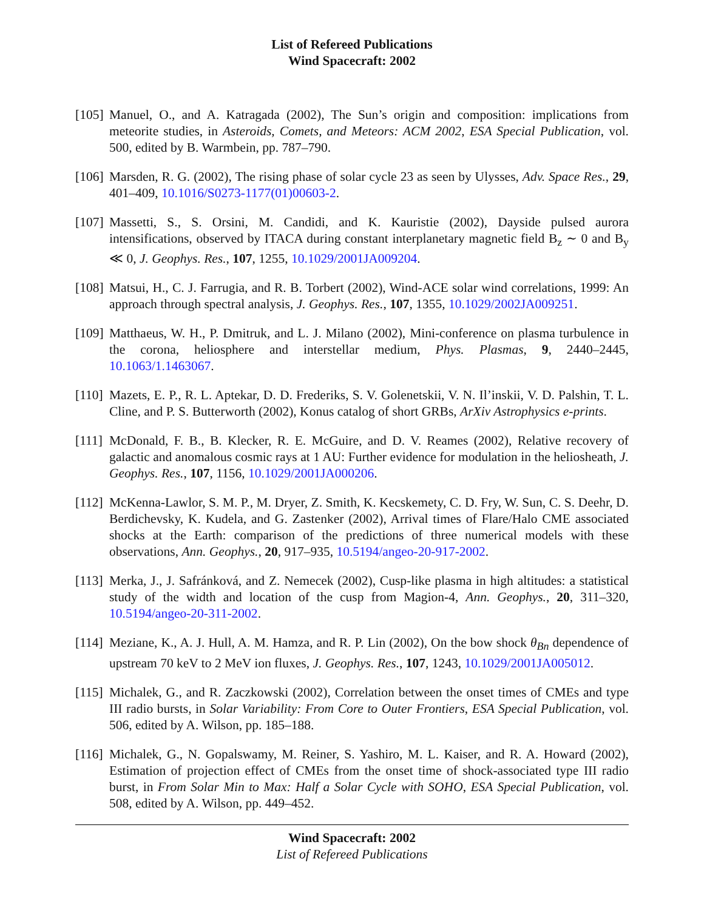List of Refereed Publications
Wind Spacecraft: 2002
[105]
Manuel, O., and A. Katragada (2002), The Sun’s origin and composition: implications from meteorite studies, in Asteroids, Comets, and Meteors: ACM 2002, ESA Special Publication, vol. 500, edited by B. Warmbein, pp. 787–790.
[106]
Marsden, R. G. (2002), The rising phase of solar cycle 23 as seen by Ulysses, Adv. Space Res., 29, 401–409, 10.1016/S0273-1177(01)00603-2.
[107]
Massetti, S., S. Orsini, M. Candidi, and K. Kauristie (2002), Dayside pulsed aurora intensifications, observed by ITACA during constant interplanetary magnetic field B<sub>z</sub> ∼ 0 and B<sub>y</sub> ≪ 0, J. Geophys. Res., 107, 1255, 10.1029/2001JA009204.
[108]
Matsui, H., C. J. Farrugia, and R. B. Torbert (2002), Wind-ACE solar wind correlations, 1999: An approach through spectral analysis, J. Geophys. Res., 107, 1355, 10.1029/2002JA009251.
[109]
Matthaeus, W. H., P. Dmitruk, and L. J. Milano (2002), Mini-conference on plasma turbulence in the corona, heliosphere and interstellar medium, Phys. Plasmas, 9, 2440–2445, 10.1063/1.1463067.
[110]
Mazets, E. P., R. L. Aptekar, D. D. Frederiks, S. V. Golenetskii, V. N. Il’inskii, V. D. Palshin, T. L. Cline, and P. S. Butterworth (2002), Konus catalog of short GRBs, ArXiv Astrophysics e-prints.
[111]
McDonald, F. B., B. Klecker, R. E. McGuire, and D. V. Reames (2002), Relative recovery of galactic and anomalous cosmic rays at 1 AU: Further evidence for modulation in the heliosheath, J. Geophys. Res., 107, 1156, 10.1029/2001JA000206.
[112]
McKenna-Lawlor, S. M. P., M. Dryer, Z. Smith, K. Kecskemety, C. D. Fry, W. Sun, C. S. Deehr, D. Berdichevsky, K. Kudela, and G. Zastenker (2002), Arrival times of Flare/Halo CME associated shocks at the Earth: comparison of the predictions of three numerical models with these observations, Ann. Geophys., 20, 917–935, 10.5194/angeo-20-917-2002.
[113]
Merka, J., J. Safránková, and Z. Nemecek (2002), Cusp-like plasma in high altitudes: a statistical study of the width and location of the cusp from Magion-4, Ann. Geophys., 20, 311–320, 10.5194/angeo-20-311-2002.
[114]
Meziane, K., A. J. Hull, A. M. Hamza, and R. P. Lin (2002), On the bow shock θ<sub>Bn</sub> dependence of upstream 70 keV to 2 MeV ion fluxes, J. Geophys. Res., 107, 1243, 10.1029/2001JA005012.
[115]
Michalek, G., and R. Zaczkowski (2002), Correlation between the onset times of CMEs and type III radio bursts, in Solar Variability: From Core to Outer Frontiers, ESA Special Publication, vol. 506, edited by A. Wilson, pp. 185–188.
[116]
Michalek, G., N. Gopalswamy, M. Reiner, S. Yashiro, M. L. Kaiser, and R. A. Howard (2002), Estimation of projection effect of CMEs from the onset time of shock-associated type III radio burst, in From Solar Min to Max: Half a Solar Cycle with SOHO, ESA Special Publication, vol. 508, edited by A. Wilson, pp. 449–452.
Wind Spacecraft: 2002
List of Refereed Publications